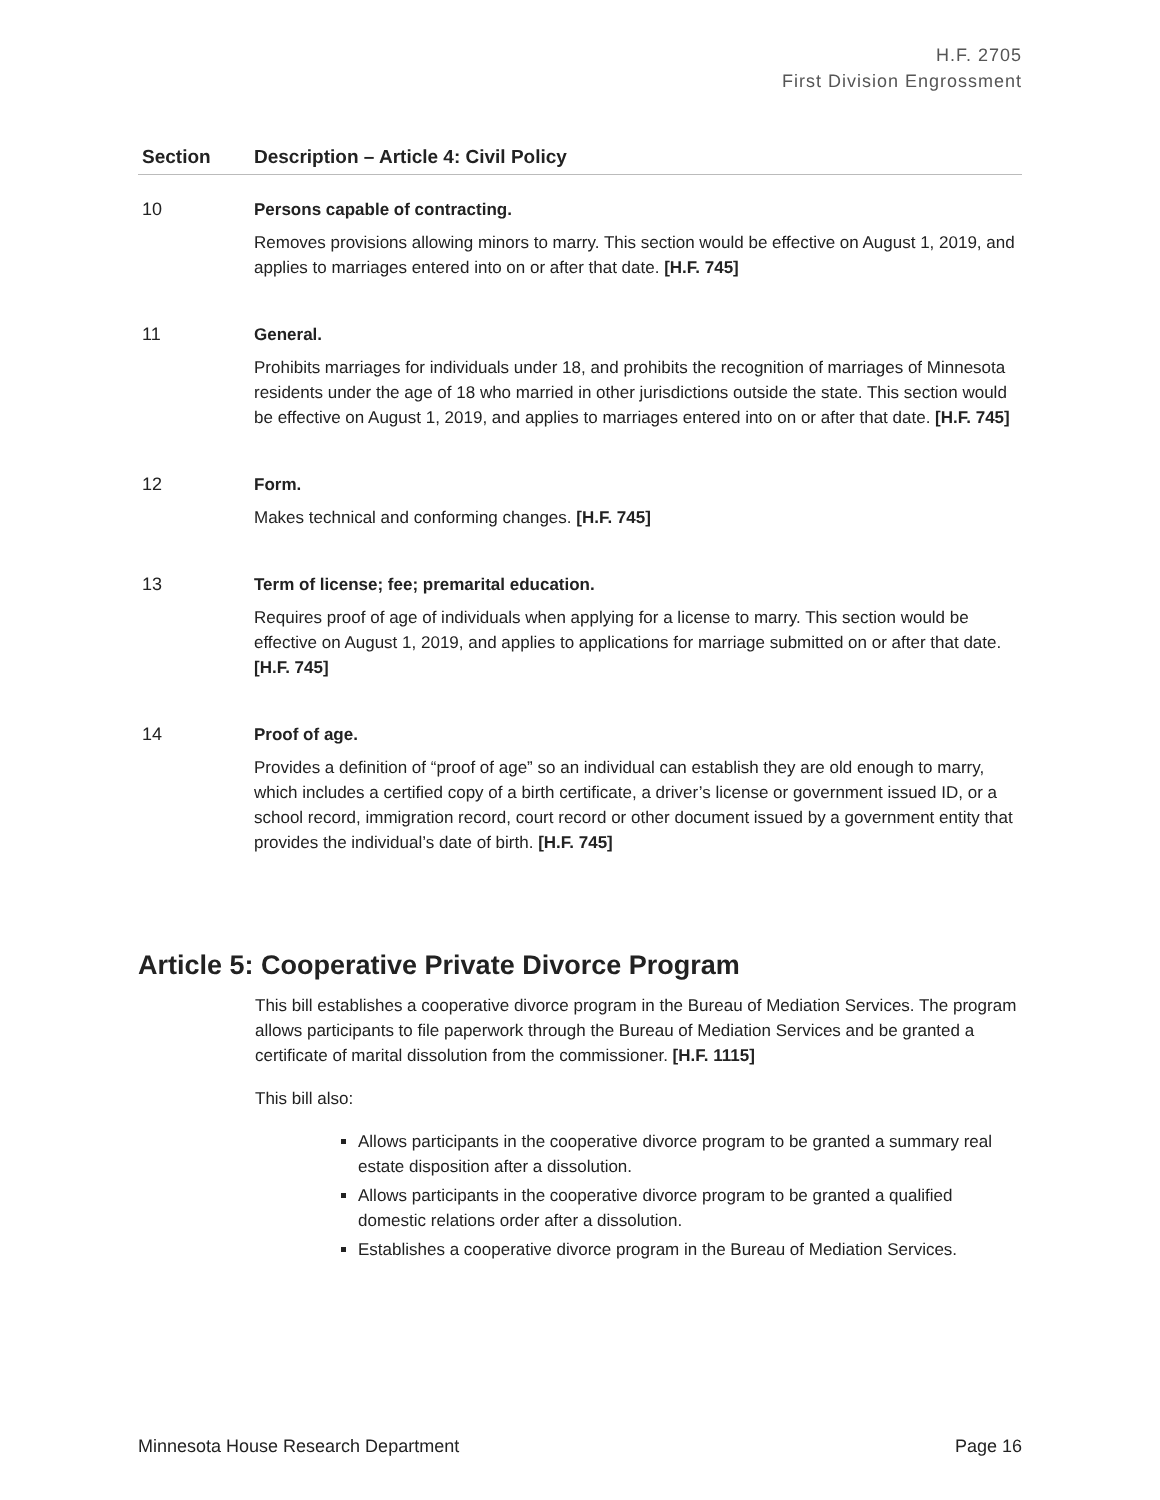H.F. 2705
First Division Engrossment
| Section | Description – Article 4: Civil Policy |
| --- | --- |
| 10 | Persons capable of contracting. Removes provisions allowing minors to marry. This section would be effective on August 1, 2019, and applies to marriages entered into on or after that date. [H.F. 745] |
| 11 | General. Prohibits marriages for individuals under 18, and prohibits the recognition of marriages of Minnesota residents under the age of 18 who married in other jurisdictions outside the state. This section would be effective on August 1, 2019, and applies to marriages entered into on or after that date. [H.F. 745] |
| 12 | Form. Makes technical and conforming changes. [H.F. 745] |
| 13 | Term of license; fee; premarital education. Requires proof of age of individuals when applying for a license to marry. This section would be effective on August 1, 2019, and applies to applications for marriage submitted on or after that date. [H.F. 745] |
| 14 | Proof of age. Provides a definition of “proof of age” so an individual can establish they are old enough to marry, which includes a certified copy of a birth certificate, a driver’s license or government issued ID, or a school record, immigration record, court record or other document issued by a government entity that provides the individual’s date of birth. [H.F. 745] |
Article 5: Cooperative Private Divorce Program
This bill establishes a cooperative divorce program in the Bureau of Mediation Services. The program allows participants to file paperwork through the Bureau of Mediation Services and be granted a certificate of marital dissolution from the commissioner. [H.F. 1115]
This bill also:
Allows participants in the cooperative divorce program to be granted a summary real estate disposition after a dissolution.
Allows participants in the cooperative divorce program to be granted a qualified domestic relations order after a dissolution.
Establishes a cooperative divorce program in the Bureau of Mediation Services.
Minnesota House Research Department Page 16